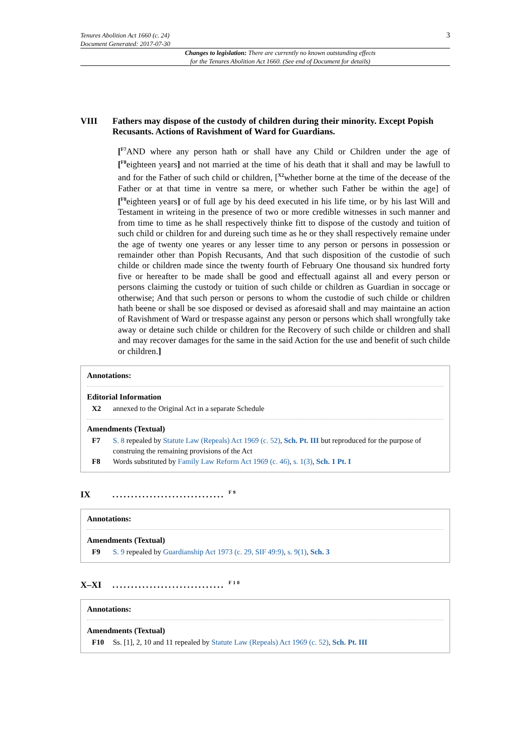Tenures Abolition Act 1660 (c. 24)
Document Generated: 2017-07-30
3
Changes to legislation: There are currently no known outstanding effects
for the Tenures Abolition Act 1660. (See end of Document for details)
VIII Fathers may dispose of the custody of children during their minority. Except Popish Recusants. Actions of Ravishment of Ward for Guardians.
[<sup>F7</sup>AND where any person hath or shall have any Child or Children under the age of [<sup>F8</sup>eighteen years] and not married at the time of his death that it shall and may be lawfull to and for the Father of such child or children, [<sup>X2</sup>whether borne at the time of the decease of the Father or at that time in ventre sa mere, or whether such Father be within the age] of [<sup>F8</sup>eighteen years] or of full age by his deed executed in his life time, or by his last Will and Testament in writeing in the presence of two or more credible witnesses in such manner and from time to time as he shall respectively thinke fitt to dispose of the custody and tuition of such child or children for and dureing such time as he or they shall respectively remaine under the age of twenty one yeares or any lesser time to any person or persons in possession or remainder other than Popish Recusants, And that such disposition of the custodie of such childe or children made since the twenty fourth of February One thousand six hundred forty five or hereafter to be made shall be good and effectuall against all and every person or persons claiming the custody or tuition of such childe or children as Guardian in soccage or otherwise; And that such person or persons to whom the custodie of such childe or children hath beene or shall be soe disposed or devised as aforesaid shall and may maintaine an action of Ravishment of Ward or trespasse against any person or persons which shall wrongfully take away or detaine such childe or children for the Recovery of such childe or children and shall and may recover damages for the same in the said Action for the use and benefit of such childe or children.]
Annotations:
Editorial Information
X2 annexed to the Original Act in a separate Schedule
Amendments (Textual)
F7 S. 8 repealed by Statute Law (Repeals) Act 1969 (c. 52), Sch. Pt. III but reproduced for the purpose of construing the remaining provisions of the Act
F8 Words substituted by Family Law Reform Act 1969 (c. 46), s. 1(3), Sch. 1 Pt. I
IX.............................. <sup>F9</sup>
Annotations:
Amendments (Textual)
F9 S. 9 repealed by Guardianship Act 1973 (c. 29, SIF 49:9), s. 9(1), Sch. 3
X–XI.............................. <sup>F10</sup>
Annotations:
Amendments (Textual)
F10 Ss. [1], 2, 10 and 11 repealed by Statute Law (Repeals) Act 1969 (c. 52), Sch. Pt. III